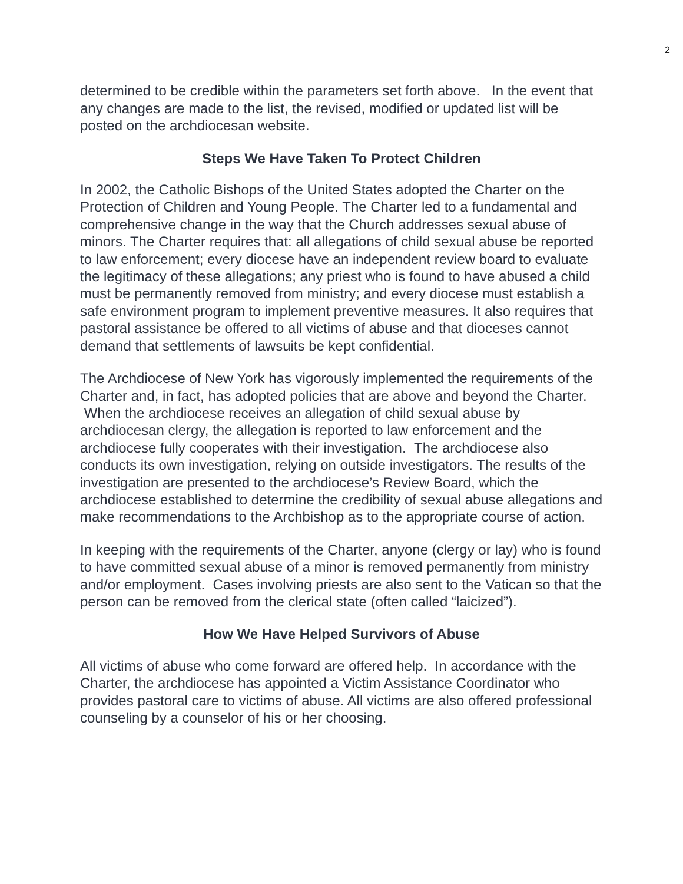2
determined to be credible within the parameters set forth above. In the event that any changes are made to the list, the revised, modified or updated list will be posted on the archdiocesan website.
Steps We Have Taken To Protect Children
In 2002, the Catholic Bishops of the United States adopted the Charter on the Protection of Children and Young People. The Charter led to a fundamental and comprehensive change in the way that the Church addresses sexual abuse of minors. The Charter requires that: all allegations of child sexual abuse be reported to law enforcement; every diocese have an independent review board to evaluate the legitimacy of these allegations; any priest who is found to have abused a child must be permanently removed from ministry; and every diocese must establish a safe environment program to implement preventive measures. It also requires that pastoral assistance be offered to all victims of abuse and that dioceses cannot demand that settlements of lawsuits be kept confidential.
The Archdiocese of New York has vigorously implemented the requirements of the Charter and, in fact, has adopted policies that are above and beyond the Charter. When the archdiocese receives an allegation of child sexual abuse by archdiocesan clergy, the allegation is reported to law enforcement and the archdiocese fully cooperates with their investigation. The archdiocese also conducts its own investigation, relying on outside investigators. The results of the investigation are presented to the archdiocese’s Review Board, which the archdiocese established to determine the credibility of sexual abuse allegations and make recommendations to the Archbishop as to the appropriate course of action.
In keeping with the requirements of the Charter, anyone (clergy or lay) who is found to have committed sexual abuse of a minor is removed permanently from ministry and/or employment. Cases involving priests are also sent to the Vatican so that the person can be removed from the clerical state (often called “laicized”).
How We Have Helped Survivors of Abuse
All victims of abuse who come forward are offered help. In accordance with the Charter, the archdiocese has appointed a Victim Assistance Coordinator who provides pastoral care to victims of abuse. All victims are also offered professional counseling by a counselor of his or her choosing.